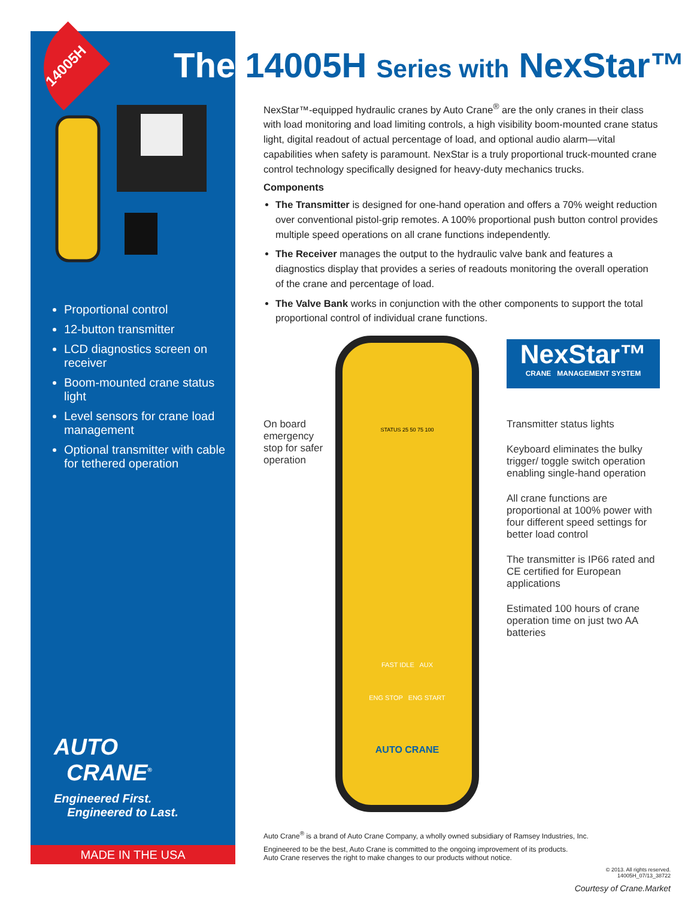14005H
Proportional control
12-button transmitter
LCD diagnostics screen on receiver
Boom-mounted crane status light
Level sensors for crane load management
Optional transmitter with cable for tethered operation
AUTO
CRANE<sup>®</sup>
Engineered First.
Engineered to Last.
MADE IN THE USA
The 14005H Series with NexStar™
NexStar™-equipped hydraulic cranes by Auto Crane<sup>®</sup> are the only cranes in their class with load monitoring and load limiting controls, a high visibility boom-mounted crane status light, digital readout of actual percentage of load, and optional audio alarm—vital capabilities when safety is paramount. NexStar is a truly proportional truck-mounted crane control technology specifically designed for heavy-duty mechanics trucks.
Components
The Transmitter is designed for one-hand operation and offers a 70% weight reduction over conventional pistol-grip remotes. A 100% proportional push button control provides multiple speed operations on all crane functions independently.
The Receiver manages the output to the hydraulic valve bank and features a diagnostics display that provides a series of readouts monitoring the overall operation of the crane and percentage of load.
The Valve Bank works in conjunction with the other components to support the total proportional control of individual crane functions.
STATUS 25 50 75 100
FAST IDLE AUX
ENG STOP ENG START
AUTO CRANE
NexStar™
CRANE MANAGEMENT SYSTEM
On board emergency stop for safer operation
Transmitter status lights
Keyboard eliminates the bulky trigger/ toggle switch operation enabling single-hand operation
All crane functions are proportional at 100% power with four different speed settings for better load control
The transmitter is IP66 rated and CE certified for European applications
Estimated 100 hours of crane operation time on just two AA batteries
Auto Crane<sup>®</sup> is a brand of Auto Crane Company, a wholly owned subsidiary of Ramsey Industries, Inc.
Engineered to be the best, Auto Crane is committed to the ongoing improvement of its products.
Auto Crane reserves the right to make changes to our products without notice.
© 2013. All rights reserved.
14005H_07/13_38722
Courtesy of Crane.Market